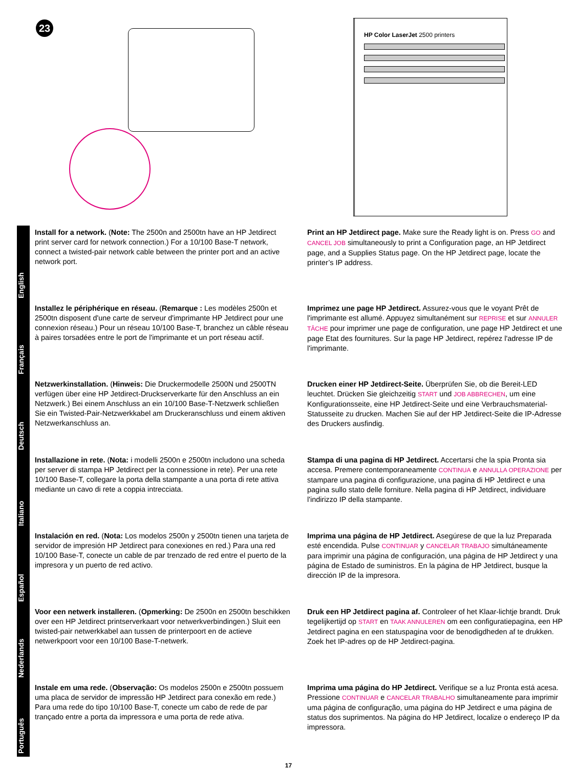23
HP Color LaserJet 2500 printers
English
Install for a network. (Note: The 2500n and 2500tn have an HP Jetdirect print server card for network connection.) For a 10/100 Base-T network, connect a twisted-pair network cable between the printer port and an active network port.
Print an HP Jetdirect page. Make sure the Ready light is on. Press GO and CANCEL JOB simultaneously to print a Configuration page, an HP Jetdirect page, and a Supplies Status page. On the HP Jetdirect page, locate the printer’s IP address.
Français
Installez le périphérique en réseau. (Remarque : Les modèles 2500n et 2500tn disposent d'une carte de serveur d'imprimante HP Jetdirect pour une connexion réseau.) Pour un réseau 10/100 Base-T, branchez un câble réseau à paires torsadées entre le port de l'imprimante et un port réseau actif.
Imprimez une page HP Jetdirect. Assurez-vous que le voyant Prêt de l'imprimante est allumé. Appuyez simultanément sur REPRISE et sur ANNULER TÂCHE pour imprimer une page de configuration, une page HP Jetdirect et une page Etat des fournitures. Sur la page HP Jetdirect, repérez l'adresse IP de l'imprimante.
Deutsch
Netzwerkinstallation. (Hinweis: Die Druckermodelle 2500N und 2500TN verfügen über eine HP Jetdirect-Druckserverkarte für den Anschluss an ein Netzwerk.) Bei einem Anschluss an ein 10/100 Base-T-Netzwerk schließen Sie ein Twisted-Pair-Netzwerkkabel am Druckeranschluss und einem aktiven Netzwerkanschluss an.
Drucken einer HP Jetdirect-Seite. Überprüfen Sie, ob die Bereit-LED leuchtet. Drücken Sie gleichzeitig START und JOB ABBRECHEN, um eine Konfigurationsseite, eine HP Jetdirect-Seite und eine Verbrauchsmaterial-Statusseite zu drucken. Machen Sie auf der HP Jetdirect-Seite die IP-Adresse des Druckers ausfindig.
Italiano
Installazione in rete. (Nota: i modelli 2500n e 2500tn includono una scheda per server di stampa HP Jetdirect per la connessione in rete). Per una rete 10/100 Base-T, collegare la porta della stampante a una porta di rete attiva mediante un cavo di rete a coppia intrecciata.
Stampa di una pagina di HP Jetdirect. Accertarsi che la spia Pronta sia accesa. Premere contemporaneamente CONTINUA e ANNULLA OPERAZIONE per stampare una pagina di configurazione, una pagina di HP Jetdirect e una pagina sullo stato delle forniture. Nella pagina di HP Jetdirect, individuare l'indirizzo IP della stampante.
Español
Instalación en red. (Nota: Los modelos 2500n y 2500tn tienen una tarjeta de servidor de impresión HP Jetdirect para conexiones en red.) Para una red 10/100 Base-T, conecte un cable de par trenzado de red entre el puerto de la impresora y un puerto de red activo.
Imprima una página de HP Jetdirect. Asegúrese de que la luz Preparada esté encendida. Pulse CONTINUAR y CANCELAR TRABAJO simultáneamente para imprimir una página de configuración, una página de HP Jetdirect y una página de Estado de suministros. En la página de HP Jetdirect, busque la dirección IP de la impresora.
Nederlands
Voor een netwerk installeren. (Opmerking: De 2500n en 2500tn beschikken over een HP Jetdirect printserverkaart voor netwerkverbindingen.) Sluit een twisted-pair netwerkkabel aan tussen de printerpoort en de actieve netwerkpoort voor een 10/100 Base-T-netwerk.
Druk een HP Jetdirect pagina af. Controleer of het Klaar-lichtje brandt. Druk tegelijkertijd op START en TAAK ANNULEREN om een configuratiepagina, een HP Jetdirect pagina en een statuspagina voor de benodigdheden af te drukken. Zoek het IP-adres op de HP Jetdirect-pagina.
Português
Instale em uma rede. (Observação: Os modelos 2500n e 2500tn possuem uma placa de servidor de impressão HP Jetdirect para conexão em rede.) Para uma rede do tipo 10/100 Base-T, conecte um cabo de rede de par trançado entre a porta da impressora e uma porta de rede ativa.
Imprima uma página do HP Jetdirect. Verifique se a luz Pronta está acesa. Pressione CONTINUAR e CANCELAR TRABALHO simultaneamente para imprimir uma página de configuração, uma página do HP Jetdirect e uma página de status dos suprimentos. Na página do HP Jetdirect, localize o endereço IP da impressora.
17